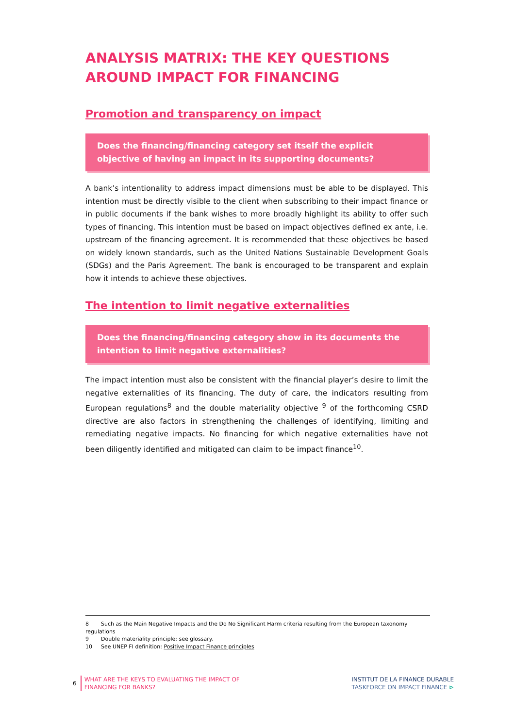ANALYSIS MATRIX: THE KEY QUESTIONS AROUND IMPACT FOR FINANCING
Promotion and transparency on impact
Does the financing/financing category set itself the explicit objective of having an impact in its supporting documents?
A bank’s intentionality to address impact dimensions must be able to be displayed. This intention must be directly visible to the client when subscribing to their impact finance or in public documents if the bank wishes to more broadly highlight its ability to offer such types of financing. This intention must be based on impact objectives defined ex ante, i.e. upstream of the financing agreement. It is recommended that these objectives be based on widely known standards, such as the United Nations Sustainable Development Goals (SDGs) and the Paris Agreement. The bank is encouraged to be transparent and explain how it intends to achieve these objectives.
The intention to limit negative externalities
Does the financing/financing category show in its documents the intention to limit negative externalities?
The impact intention must also be consistent with the financial player’s desire to limit the negative externalities of its financing. The duty of care, the indicators resulting from European regulations<sup>8</sup> and the double materiality objective <sup>9</sup> of the forthcoming CSRD directive are also factors in strengthening the challenges of identifying, limiting and remediating negative impacts. No financing for which negative externalities have not been diligently identified and mitigated can claim to be impact finance<sup>10</sup>.
8 Such as the Main Negative Impacts and the Do No Significant Harm criteria resulting from the European taxonomy regulations
9 Double materiality principle: see glossary.
10 See UNEP FI definition: Positive Impact Finance principles
6
WHAT ARE THE KEYS TO EVALUATING THE IMPACT OF
FINANCING FOR BANKS?
INSTITUT DE LA FINANCE DURABLE
TASKFORCE ON IMPACT FINANCE ⊳